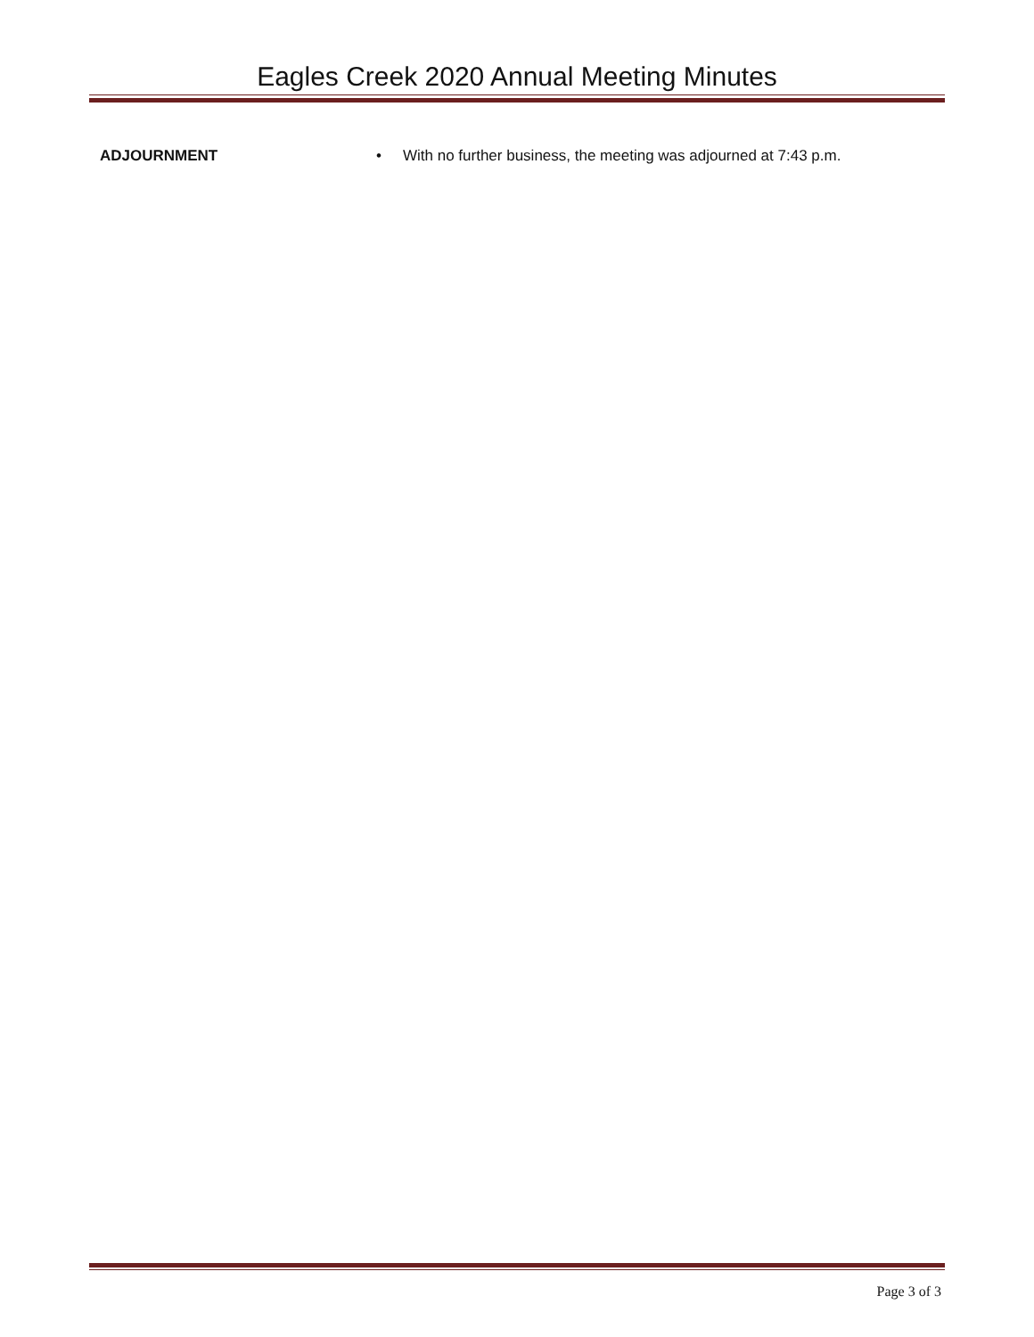Eagles Creek 2020 Annual Meeting Minutes
ADJOURNMENT • With no further business, the meeting was adjourned at 7:43 p.m.
Page 3 of 3